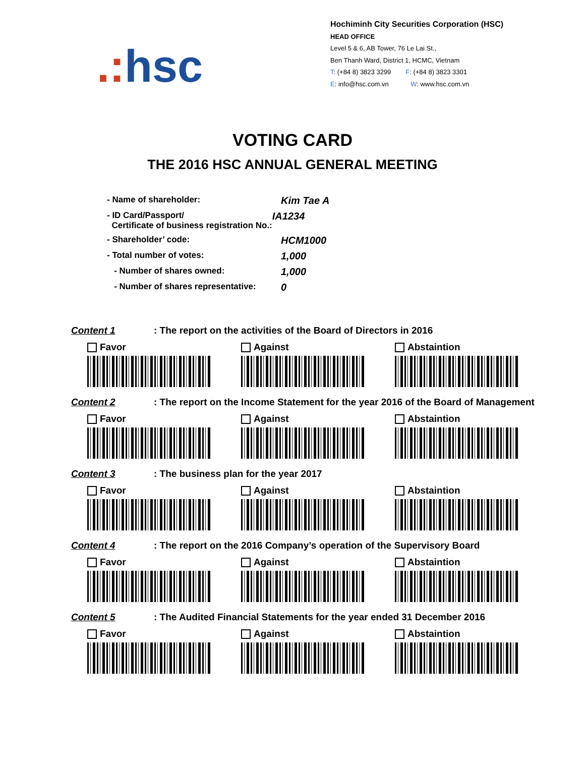.: hsc
Hochiminh City Securities Corporation (HSC)
HEAD OFFICE
Level 5 & 6, AB Tower, 76 Le Lai St.,
Ben Thanh Ward, District 1, HCMC, Vietnam
T: (+84 8) 3823 3299 F: (+84 8) 3823 3301
E: info@hsc.com.vn W: www.hsc.com.vn
VOTING CARD
THE 2016 HSC ANNUAL GENERAL MEETING
- Name of shareholder:
Kim Tae A
- ID Card/Passport/
Certificate of business registration No.:
IA1234
- Shareholder’ code:
HCM1000
- Total number of votes:
1,000
- Number of shares owned:
1,000
- Number of shares representative:
0
Content 1: The report on the activities of the Board of Directors in 2016
Favor Against Abstaintion
Content 2: The report on the Income Statement for the year 2016 of the Board of Management
Favor Against Abstaintion
Content 3: The business plan for the year 2017
Favor Against Abstaintion
Content 4: The report on the 2016 Company’s operation of the Supervisory Board
Favor Against Abstaintion
Content 5: The Audited Financial Statements for the year ended 31 December 2016
Favor Against Abstaintion